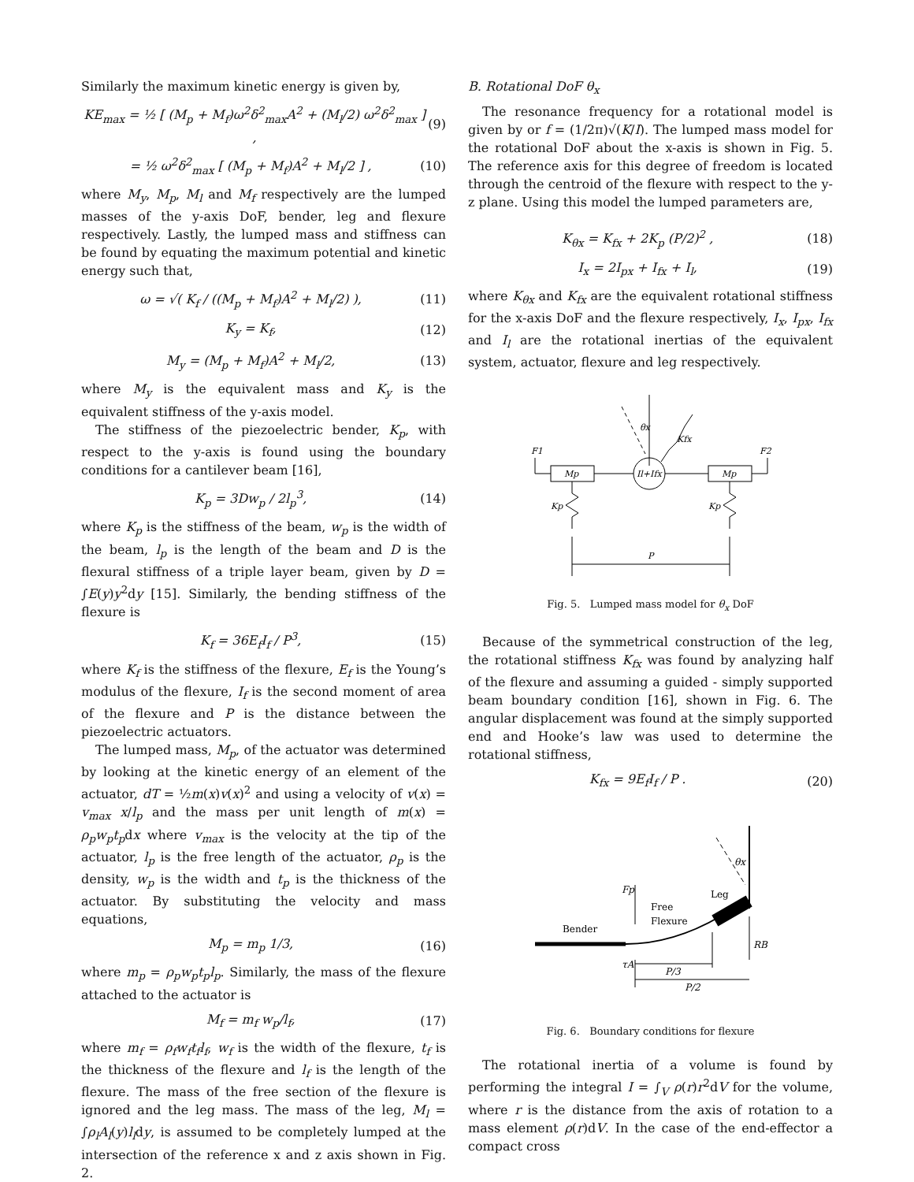Similarly the maximum kinetic energy is given by,
KE<sub>max</sub> = ½ [ (M<sub>p</sub> + M<sub>f</sub>)ω<sup>2</sup>δ<sup>2</sup><sub>max</sub>A<sup>2</sup> + (M<sub>l</sub>/2) ω<sup>2</sup>δ<sup>2</sup><sub>max</sub> ] , (9)
= ½ ω<sup>2</sup>δ<sup>2</sup><sub>max</sub> [ (M<sub>p</sub> + M<sub>f</sub>)A<sup>2</sup> + M<sub>l</sub>/2 ] , (10)
where M<sub>y</sub>, M<sub>p</sub>, M<sub>l</sub> and M<sub>f</sub> respectively are the lumped masses of the y-axis DoF, bender, leg and flexure respectively. Lastly, the lumped mass and stiffness can be found by equating the maximum potential and kinetic energy such that,
ω = √( K<sub>f</sub> / ((M<sub>p</sub> + M<sub>f</sub>)A<sup>2</sup> + M<sub>l</sub>/2) ), (11)
K<sub>y</sub> = K<sub>f</sub>, (12)
M<sub>y</sub> = (M<sub>p</sub> + M<sub>f</sub>)A<sup>2</sup> + M<sub>l</sub>/2, (13)
where M<sub>y</sub> is the equivalent mass and K<sub>y</sub> is the equivalent stiffness of the y-axis model.
The stiffness of the piezoelectric bender, K<sub>p</sub>, with respect to the y-axis is found using the boundary conditions for a cantilever beam [16],
K<sub>p</sub> = 3Dw<sub>p</sub> / 2l<sub>p</sub><sup>3</sup>, (14)
where K<sub>p</sub> is the stiffness of the beam, w<sub>p</sub> is the width of the beam, l<sub>p</sub> is the length of the beam and D is the flexural stiffness of a triple layer beam, given by D = ∫E(y)y<sup>2</sup>dy [15]. Similarly, the bending stiffness of the flexure is
K<sub>f</sub> = 36E<sub>f</sub>I<sub>f</sub> / P<sup>3</sup>, (15)
where K<sub>f</sub> is the stiffness of the flexure, E<sub>f</sub> is the Young’s modulus of the flexure, I<sub>f</sub> is the second moment of area of the flexure and P is the distance between the piezoelectric actuators.
The lumped mass, M<sub>p</sub>, of the actuator was determined by looking at the kinetic energy of an element of the actuator, dT = ½m(x)v(x)<sup>2</sup> and using a velocity of v(x) = v<sub>max</sub> x/l<sub>p</sub> and the mass per unit length of m(x) = ρ<sub>p</sub>w<sub>p</sub>t<sub>p</sub>dx where v<sub>max</sub> is the velocity at the tip of the actuator, l<sub>p</sub> is the free length of the actuator, ρ<sub>p</sub> is the density, w<sub>p</sub> is the width and t<sub>p</sub> is the thickness of the actuator. By substituting the velocity and mass equations,
M<sub>p</sub> = m<sub>p</sub> 1/3, (16)
where m<sub>p</sub> = ρ<sub>p</sub>w<sub>p</sub>t<sub>p</sub>l<sub>p</sub>. Similarly, the mass of the flexure attached to the actuator is
M<sub>f</sub> = m<sub>f</sub> w<sub>p</sub>/l<sub>f</sub>, (17)
where m<sub>f</sub> = ρ<sub>f</sub>w<sub>f</sub>t<sub>f</sub>l<sub>f</sub>, w<sub>f</sub> is the width of the flexure, t<sub>f</sub> is the thickness of the flexure and l<sub>f</sub> is the length of the flexure. The mass of the free section of the flexure is ignored and the leg mass. The mass of the leg, M<sub>l</sub> = ∫ρ<sub>l</sub>A<sub>l</sub>(y)l<sub>l</sub>dy, is assumed to be completely lumped at the intersection of the reference x and z axis shown in Fig. 2.
B. Rotational DoF θ<sub>x</sub>
The resonance frequency for a rotational model is given by or f = (1/2π)√(K/I). The lumped mass model for the rotational DoF about the x-axis is shown in Fig. 5. The reference axis for this degree of freedom is located through the centroid of the flexure with respect to the y-z plane. Using this model the lumped parameters are,
K<sub>θx</sub> = K<sub>fx</sub> + 2K<sub>p</sub> (P/2)<sup>2</sup> , (18)
I<sub>x</sub> = 2I<sub>px</sub> + I<sub>fx</sub> + I<sub>l</sub>, (19)
where K<sub>θx</sub> and K<sub>fx</sub> are the equivalent rotational stiffness for the x-axis DoF and the flexure respectively, I<sub>x</sub>, I<sub>px</sub>, I<sub>fx</sub> and I<sub>l</sub> are the rotational inertias of the equivalent system, actuator, flexure and leg respectively.
θx
Il+Ifx
Kfx
Mp
Mp
F1
F2
Kp
Kp
P
Fig. 5. Lumped mass model for θ<sub>x</sub> DoF
Because of the symmetrical construction of the leg, the rotational stiffness K<sub>fx</sub> was found by analyzing half of the flexure and assuming a guided - simply supported beam boundary condition [16], shown in Fig. 6. The angular displacement was found at the simply supported end and Hooke’s law was used to determine the rotational stiffness,
K<sub>fx</sub> = 9E<sub>f</sub>I<sub>f</sub> / P . (20)
θx
Bender
Free
Flexure
Leg
Fp
RB
τA
P/3
P/2
Fig. 6. Boundary conditions for flexure
The rotational inertia of a volume is found by performing the integral I = ∫<sub>V</sub> ρ(r)r<sup>2</sup>dV for the volume, where r is the distance from the axis of rotation to a mass element ρ(r)dV. In the case of the end-effector a compact cross